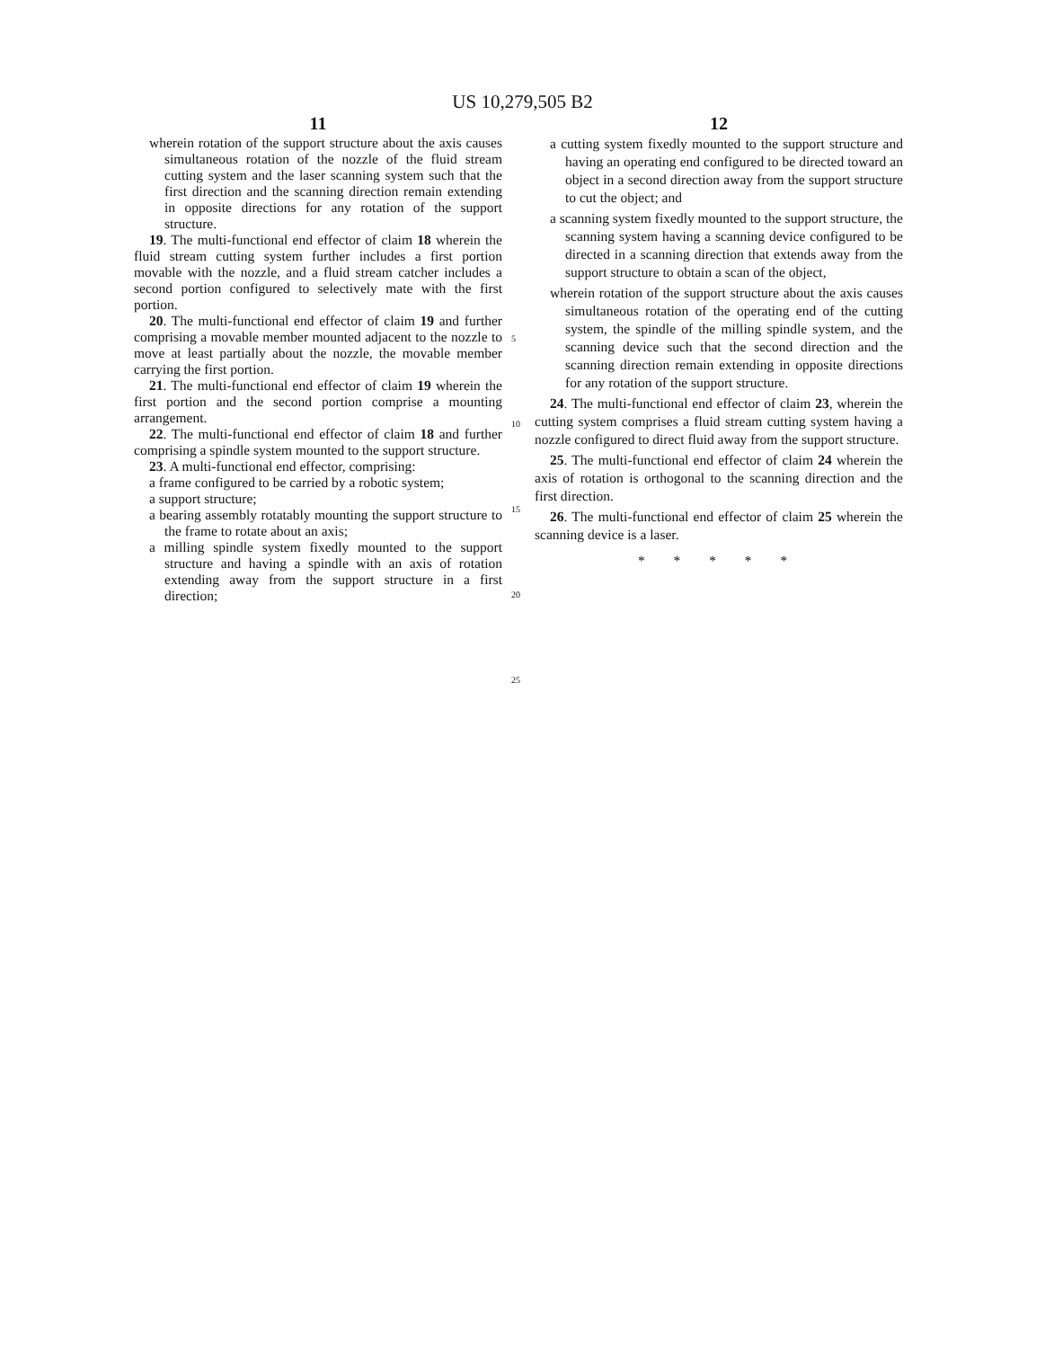US 10,279,505 B2
11
wherein rotation of the support structure about the axis causes simultaneous rotation of the nozzle of the fluid stream cutting system and the laser scanning system such that the first direction and the scanning direction remain extending in opposite directions for any rotation of the support structure.
19. The multi-functional end effector of claim 18 wherein the fluid stream cutting system further includes a first portion movable with the nozzle, and a fluid stream catcher includes a second portion configured to selectively mate with the first portion.
20. The multi-functional end effector of claim 19 and further comprising a movable member mounted adjacent to the nozzle to move at least partially about the nozzle, the movable member carrying the first portion.
21. The multi-functional end effector of claim 19 wherein the first portion and the second portion comprise a mounting arrangement.
22. The multi-functional end effector of claim 18 and further comprising a spindle system mounted to the support structure.
23. A multi-functional end effector, comprising:
a frame configured to be carried by a robotic system;
a support structure;
a bearing assembly rotatably mounting the support structure to the frame to rotate about an axis;
a milling spindle system fixedly mounted to the support structure and having a spindle with an axis of rotation extending away from the support structure in a first direction;
5
10
15
20
25
12
a cutting system fixedly mounted to the support structure and having an operating end configured to be directed toward an object in a second direction away from the support structure to cut the object; and
a scanning system fixedly mounted to the support structure, the scanning system having a scanning device configured to be directed in a scanning direction that extends away from the support structure to obtain a scan of the object,
wherein rotation of the support structure about the axis causes simultaneous rotation of the operating end of the cutting system, the spindle of the milling spindle system, and the scanning device such that the second direction and the scanning direction remain extending in opposite directions for any rotation of the support structure.
24. The multi-functional end effector of claim 23, wherein the cutting system comprises a fluid stream cutting system having a nozzle configured to direct fluid away from the support structure.
25. The multi-functional end effector of claim 24 wherein the axis of rotation is orthogonal to the scanning direction and the first direction.
26. The multi-functional end effector of claim 25 wherein the scanning device is a laser.
* * * * *